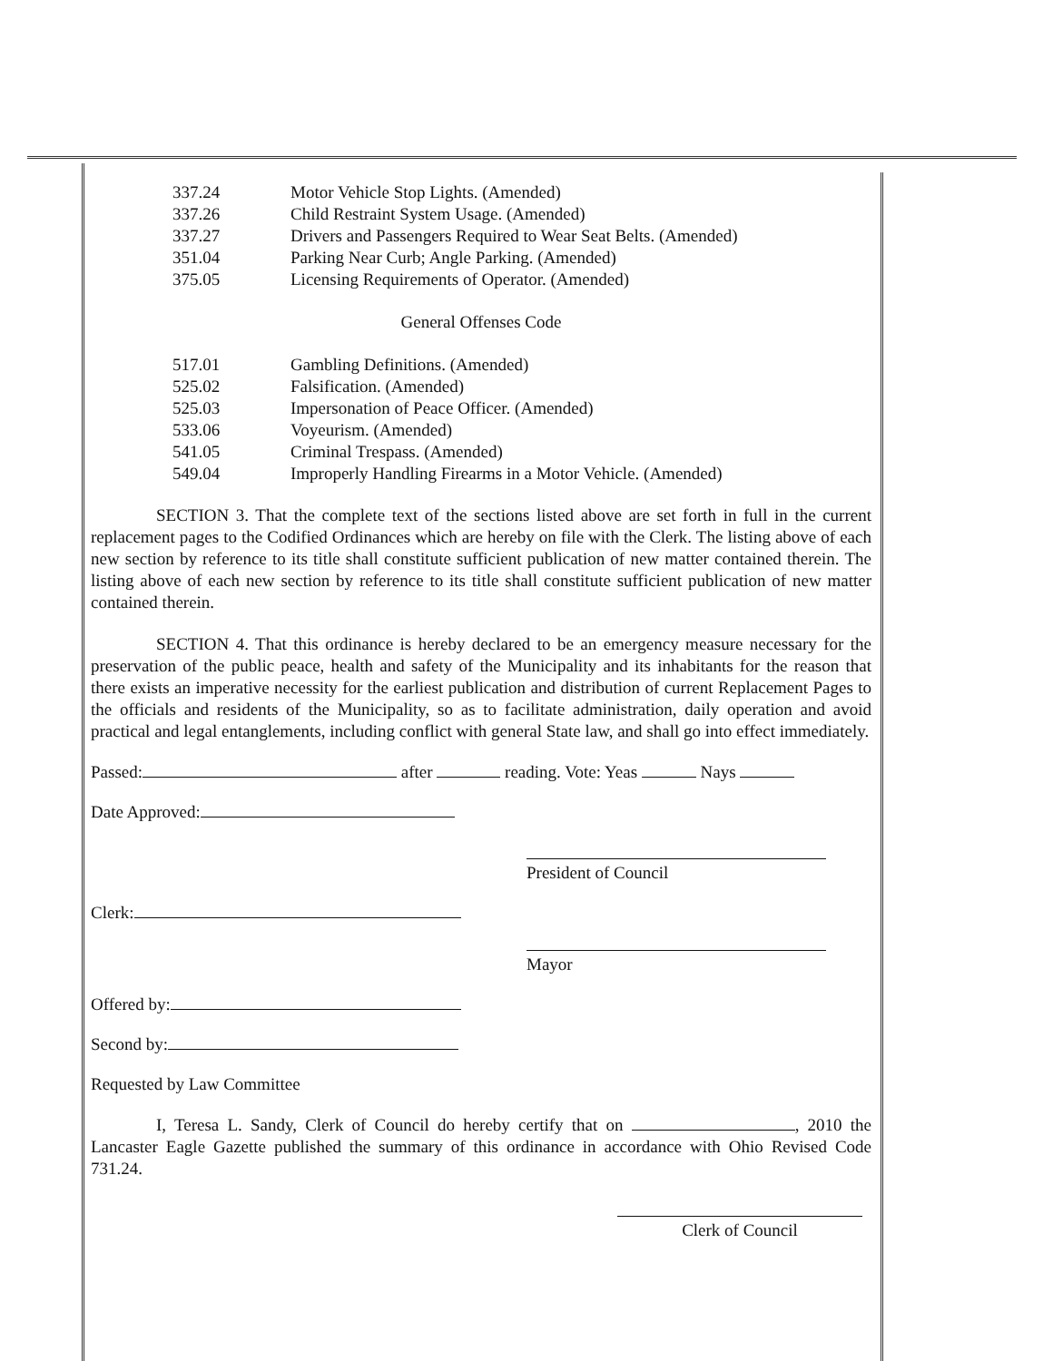337.24 Motor Vehicle Stop Lights. (Amended)
337.26 Child Restraint System Usage. (Amended)
337.27 Drivers and Passengers Required to Wear Seat Belts. (Amended)
351.04 Parking Near Curb; Angle Parking. (Amended)
375.05 Licensing Requirements of Operator. (Amended)
General Offenses Code
517.01 Gambling Definitions. (Amended)
525.02 Falsification. (Amended)
525.03 Impersonation of Peace Officer. (Amended)
533.06 Voyeurism. (Amended)
541.05 Criminal Trespass. (Amended)
549.04 Improperly Handling Firearms in a Motor Vehicle. (Amended)
SECTION 3. That the complete text of the sections listed above are set forth in full in the current replacement pages to the Codified Ordinances which are hereby on file with the Clerk. The listing above of each new section by reference to its title shall constitute sufficient publication of new matter contained therein. The listing above of each new section by reference to its title shall constitute sufficient publication of new matter contained therein.
SECTION 4. That this ordinance is hereby declared to be an emergency measure necessary for the preservation of the public peace, health and safety of the Municipality and its inhabitants for the reason that there exists an imperative necessity for the earliest publication and distribution of current Replacement Pages to the officials and residents of the Municipality, so as to facilitate administration, daily operation and avoid practical and legal entanglements, including conflict with general State law, and shall go into effect immediately.
Passed: after reading. Vote: Yeas Nays
Date Approved:
President of Council
Clerk:
Mayor
Offered by:
Second by:
Requested by Law Committee
I, Teresa L. Sandy, Clerk of Council do hereby certify that on , 2010 the Lancaster Eagle Gazette published the summary of this ordinance in accordance with Ohio Revised Code 731.24.
Clerk of Council